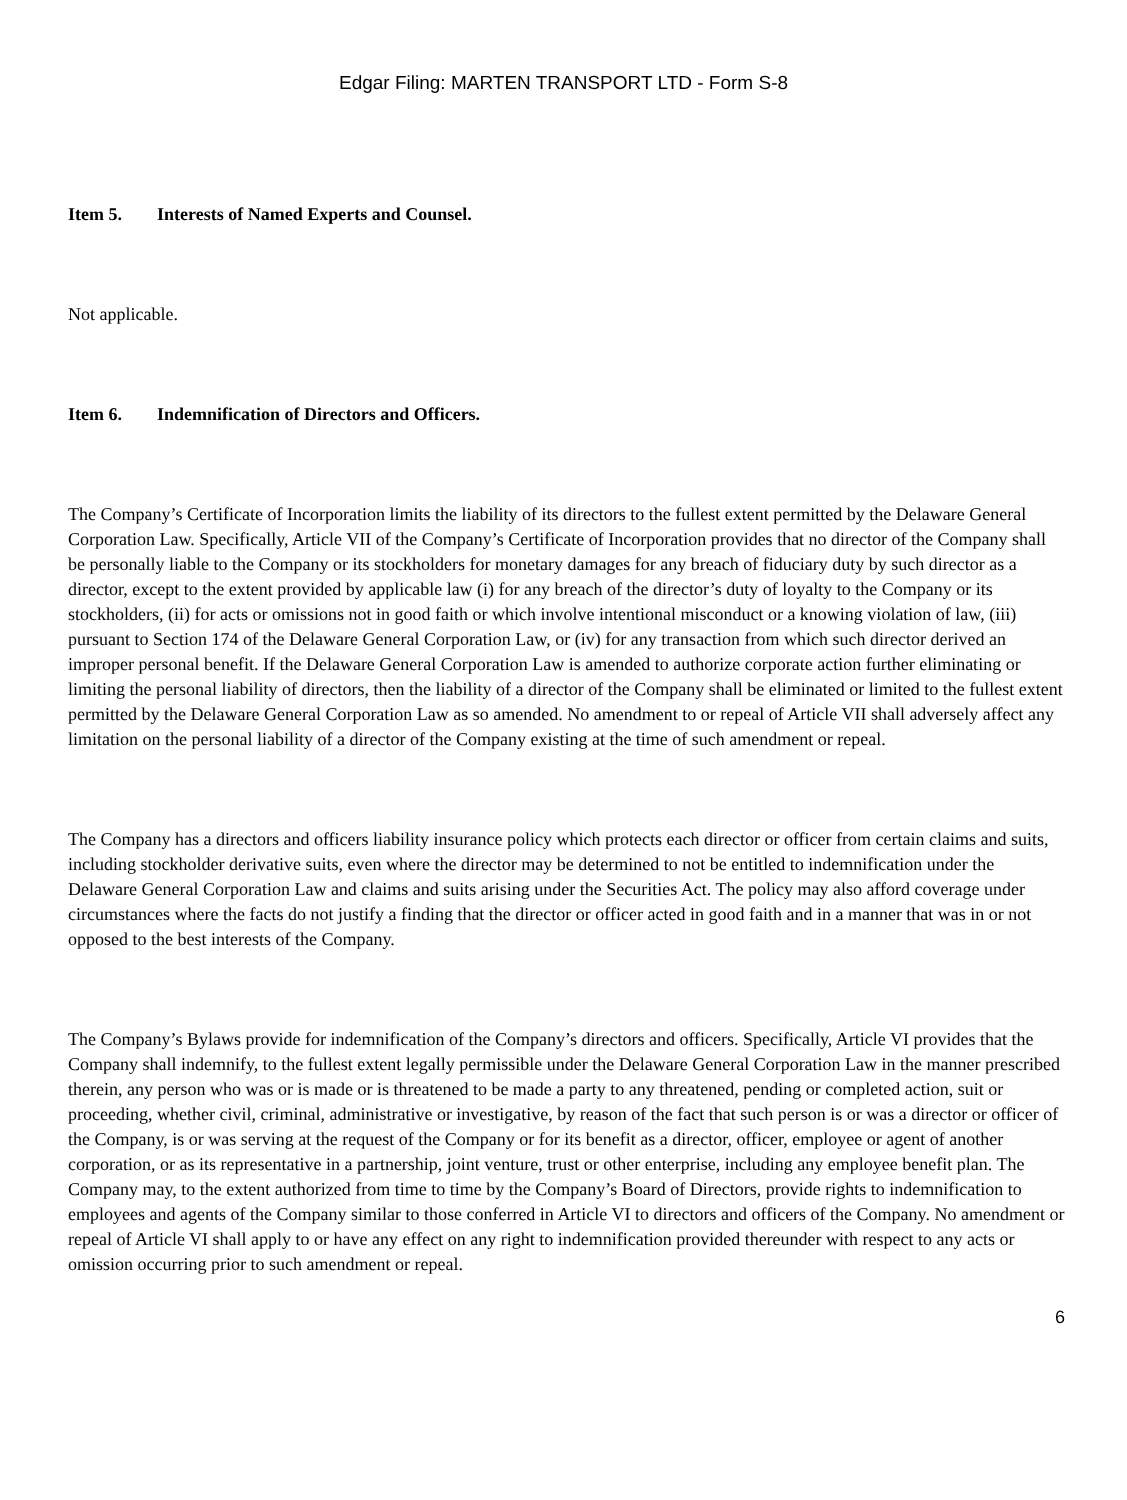Edgar Filing: MARTEN TRANSPORT LTD - Form S-8
Item 5. Interests of Named Experts and Counsel.
Not applicable.
Item 6. Indemnification of Directors and Officers.
The Company’s Certificate of Incorporation limits the liability of its directors to the fullest extent permitted by the Delaware General Corporation Law. Specifically, Article VII of the Company’s Certificate of Incorporation provides that no director of the Company shall be personally liable to the Company or its stockholders for monetary damages for any breach of fiduciary duty by such director as a director, except to the extent provided by applicable law (i) for any breach of the director’s duty of loyalty to the Company or its stockholders, (ii) for acts or omissions not in good faith or which involve intentional misconduct or a knowing violation of law, (iii) pursuant to Section 174 of the Delaware General Corporation Law, or (iv) for any transaction from which such director derived an improper personal benefit. If the Delaware General Corporation Law is amended to authorize corporate action further eliminating or limiting the personal liability of directors, then the liability of a director of the Company shall be eliminated or limited to the fullest extent permitted by the Delaware General Corporation Law as so amended. No amendment to or repeal of Article VII shall adversely affect any limitation on the personal liability of a director of the Company existing at the time of such amendment or repeal.
The Company has a directors and officers liability insurance policy which protects each director or officer from certain claims and suits, including stockholder derivative suits, even where the director may be determined to not be entitled to indemnification under the Delaware General Corporation Law and claims and suits arising under the Securities Act. The policy may also afford coverage under circumstances where the facts do not justify a finding that the director or officer acted in good faith and in a manner that was in or not opposed to the best interests of the Company.
The Company’s Bylaws provide for indemnification of the Company’s directors and officers. Specifically, Article VI provides that the Company shall indemnify, to the fullest extent legally permissible under the Delaware General Corporation Law in the manner prescribed therein, any person who was or is made or is threatened to be made a party to any threatened, pending or completed action, suit or proceeding, whether civil, criminal, administrative or investigative, by reason of the fact that such person is or was a director or officer of the Company, is or was serving at the request of the Company or for its benefit as a director, officer, employee or agent of another corporation, or as its representative in a partnership, joint venture, trust or other enterprise, including any employee benefit plan. The Company may, to the extent authorized from time to time by the Company’s Board of Directors, provide rights to indemnification to employees and agents of the Company similar to those conferred in Article VI to directors and officers of the Company. No amendment or repeal of Article VI shall apply to or have any effect on any right to indemnification provided thereunder with respect to any acts or omission occurring prior to such amendment or repeal.
6